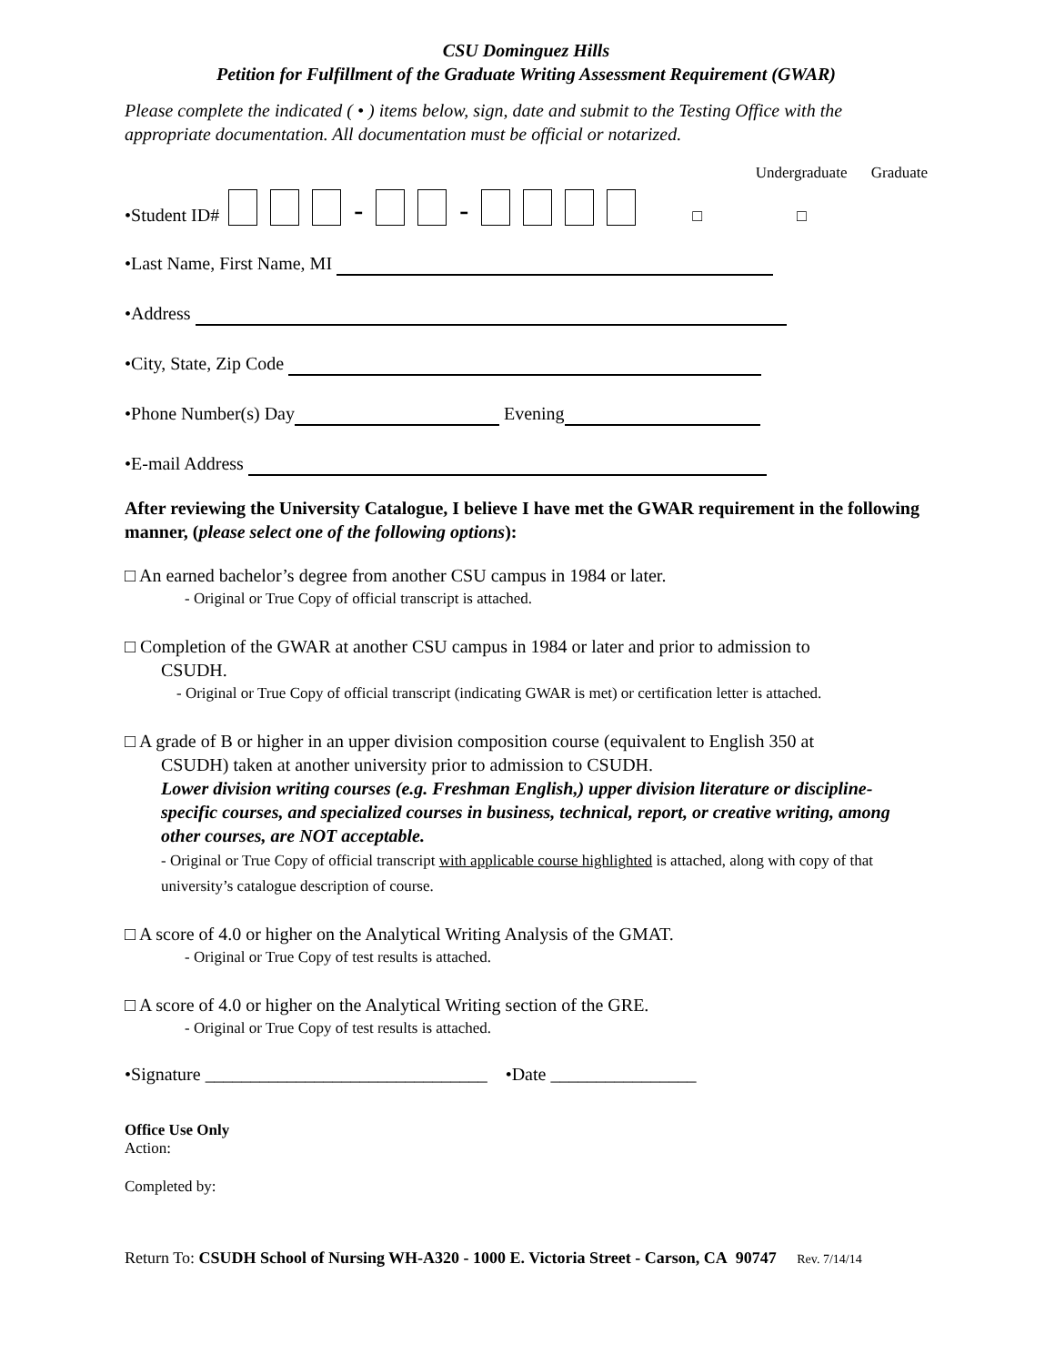CSU Dominguez Hills
Petition for Fulfillment of the Graduate Writing Assessment Requirement (GWAR)
Please complete the indicated ( • ) items below, sign, date and submit to the Testing Office with the appropriate documentation. All documentation must be official or notarized.
Undergraduate Graduate
•Student ID# - - □ □
•Last Name, First Name, MI
•Address
•City, State, Zip Code
•Phone Number(s) Day Evening
•E-mail Address
After reviewing the University Catalogue, I believe I have met the GWAR requirement in the following manner, (please select one of the following options):
□ An earned bachelor’s degree from another CSU campus in 1984 or later.
- Original or True Copy of official transcript is attached.
□ Completion of the GWAR at another CSU campus in 1984 or later and prior to admission to
CSUDH.
- Original or True Copy of official transcript (indicating GWAR is met) or certification letter is attached.
□ A grade of B or higher in an upper division composition course (equivalent to English 350 at
CSUDH) taken at another university prior to admission to CSUDH.
Lower division writing courses (e.g. Freshman English,) upper division literature or discipline-specific courses, and specialized courses in business, technical, report, or creative writing, among other courses, are NOT acceptable.
- Original or True Copy of official transcript with applicable course highlighted is attached, along with copy of that university’s catalogue description of course.
□ A score of 4.0 or higher on the Analytical Writing Analysis of the GMAT.
- Original or True Copy of test results is attached.
□ A score of 4.0 or higher on the Analytical Writing section of the GRE.
- Original or True Copy of test results is attached.
•Signature _______________________________ •Date ________________
Office Use Only
Action:
Completed by:
Return To: CSUDH School of Nursing WH-A320 - 1000 E. Victoria Street - Carson, CA 90747 Rev. 7/14/14